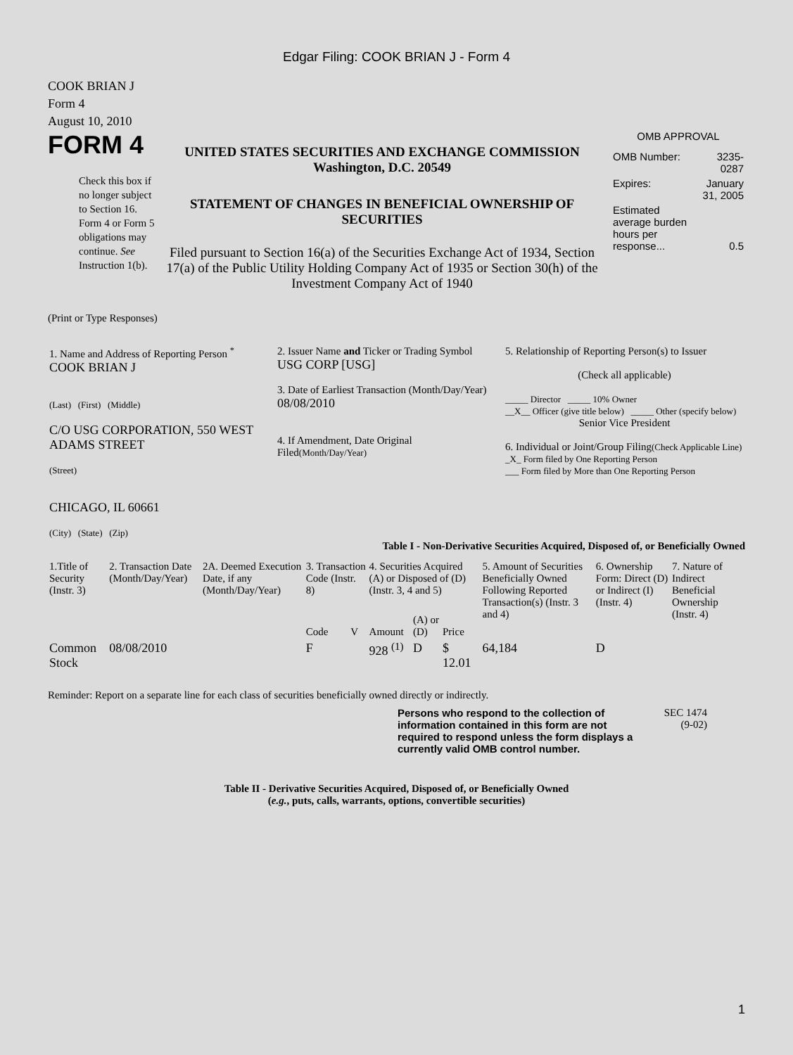Edgar Filing: COOK BRIAN J - Form 4
COOK BRIAN J
Form 4
August 10, 2010
FORM 4
Check this box if no longer subject to Section 16. Form 4 or Form 5 obligations may continue. See Instruction 1(b).
UNITED STATES SECURITIES AND EXCHANGE COMMISSION
Washington, D.C. 20549
STATEMENT OF CHANGES IN BENEFICIAL OWNERSHIP OF SECURITIES
Filed pursuant to Section 16(a) of the Securities Exchange Act of 1934, Section 17(a) of the Public Utility Holding Company Act of 1935 or Section 30(h) of the Investment Company Act of 1940
OMB APPROVAL
| OMB Number: | 3235-0287 |
| Expires: | January 31, 2005 |
| Estimated average burden hours per response... | 0.5 |
(Print or Type Responses)
| 1. Name and Address of Reporting Person <sup>*</sup> COOK BRIAN J (Last) (First) (Middle) C/O USG CORPORATION, 550 WEST ADAMS STREET (Street) CHICAGO, IL 60661 (City) (State) (Zip) | 2. Issuer Name and Ticker or Trading Symbol USG CORP [USG] 3. Date of Earliest Transaction (Month/Day/Year) 08/08/2010 4. If Amendment, Date Original Filed (Month/Day/Year) | 5. Relationship of Reporting Person(s) to Issuer (Check all applicable) _____ Director _____ 10% Owner __X__ Officer (give title below) _____ Other (specify below) Senior Vice President 6. Individual or Joint/Group Filing (Check Applicable Line) _X_ Form filed by One Reporting Person ___ Form filed by More than One Reporting Person |
Table I - Non-Derivative Securities Acquired, Disposed of, or Beneficially Owned
| 1.Title of Security (Instr. 3) | 2. Transaction Date (Month/Day/Year) | 2A. Deemed Execution Date, if any (Month/Day/Year) | 3. Transaction Code (Instr. 8) | | 4. Securities Acquired (A) or Disposed of (D) (Instr. 3, 4 and 5) | | | 5. Amount of Securities Beneficially Owned Following Reported Transaction(s) (Instr. 3 and 4) | 6. Ownership Form: Direct (D) or Indirect (I) (Instr. 4) | 7. Nature of Indirect Beneficial Ownership (Instr. 4) |
| --- | --- | --- | --- | --- | --- | --- | --- | --- | --- | --- |
| | | | Code | V | Amount | (A) or (D) | Price | | | |
| Common Stock | 08/08/2010 | | F | | 928 <sup>(1)</sup> | D | $ 12.01 | 64,184 | D | |
Reminder: Report on a separate line for each class of securities beneficially owned directly or indirectly.
Persons who respond to the collection of information contained in this form are not required to respond unless the form displays a currently valid OMB control number.
SEC 1474
(9-02)
Table II - Derivative Securities Acquired, Disposed of, or Beneficially Owned
(e.g., puts, calls, warrants, options, convertible securities)
1